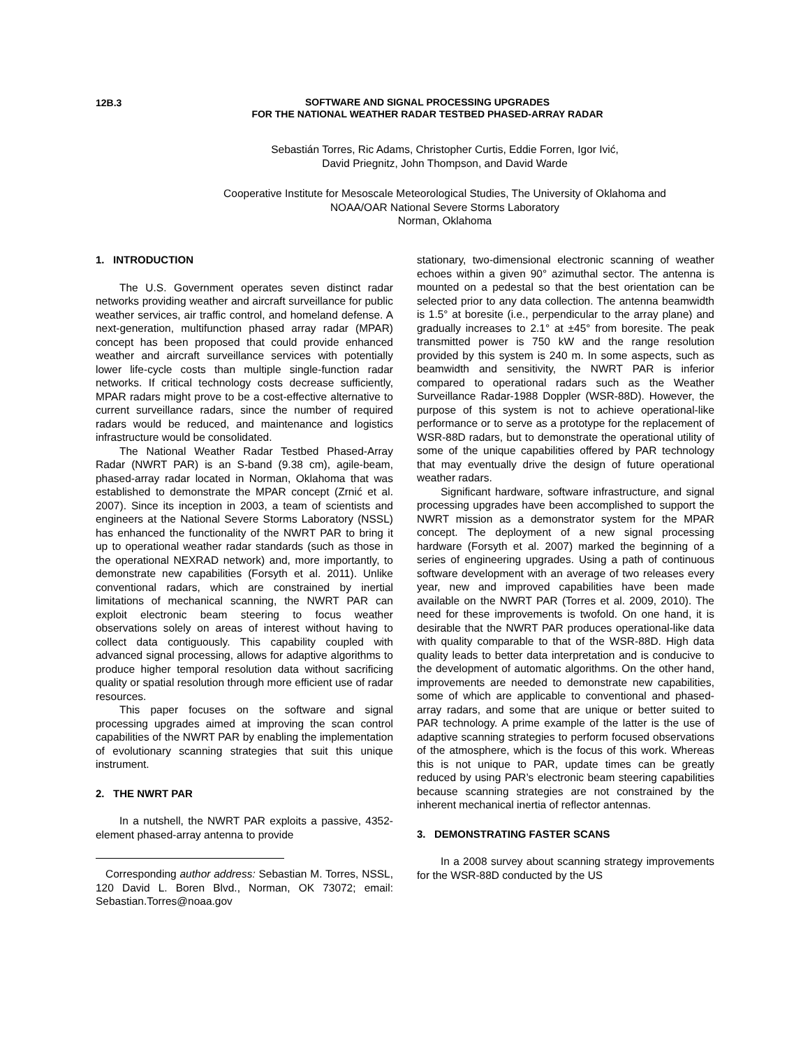12B.3
SOFTWARE AND SIGNAL PROCESSING UPGRADES
FOR THE NATIONAL WEATHER RADAR TESTBED PHASED-ARRAY RADAR
Sebastián Torres, Ric Adams, Christopher Curtis, Eddie Forren, Igor Ivić,
David Priegnitz, John Thompson, and David Warde
Cooperative Institute for Mesoscale Meteorological Studies, The University of Oklahoma and
NOAA/OAR National Severe Storms Laboratory
Norman, Oklahoma
1. INTRODUCTION
The U.S. Government operates seven distinct radar networks providing weather and aircraft surveillance for public weather services, air traffic control, and homeland defense. A next-generation, multifunction phased array radar (MPAR) concept has been proposed that could provide enhanced weather and aircraft surveillance services with potentially lower life-cycle costs than multiple single-function radar networks. If critical technology costs decrease sufficiently, MPAR radars might prove to be a cost-effective alternative to current surveillance radars, since the number of required radars would be reduced, and maintenance and logistics infrastructure would be consolidated.
The National Weather Radar Testbed Phased-Array Radar (NWRT PAR) is an S-band (9.38 cm), agile-beam, phased-array radar located in Norman, Oklahoma that was established to demonstrate the MPAR concept (Zrnić et al. 2007). Since its inception in 2003, a team of scientists and engineers at the National Severe Storms Laboratory (NSSL) has enhanced the functionality of the NWRT PAR to bring it up to operational weather radar standards (such as those in the operational NEXRAD network) and, more importantly, to demonstrate new capabilities (Forsyth et al. 2011). Unlike conventional radars, which are constrained by inertial limitations of mechanical scanning, the NWRT PAR can exploit electronic beam steering to focus weather observations solely on areas of interest without having to collect data contiguously. This capability coupled with advanced signal processing, allows for adaptive algorithms to produce higher temporal resolution data without sacrificing quality or spatial resolution through more efficient use of radar resources.
This paper focuses on the software and signal processing upgrades aimed at improving the scan control capabilities of the NWRT PAR by enabling the implementation of evolutionary scanning strategies that suit this unique instrument.
2. THE NWRT PAR
In a nutshell, the NWRT PAR exploits a passive, 4352-element phased-array antenna to provide
Corresponding author address: Sebastian M. Torres, NSSL, 120 David L. Boren Blvd., Norman, OK 73072; email: Sebastian.Torres@noaa.gov
stationary, two-dimensional electronic scanning of weather echoes within a given 90° azimuthal sector. The antenna is mounted on a pedestal so that the best orientation can be selected prior to any data collection. The antenna beamwidth is 1.5° at boresite (i.e., perpendicular to the array plane) and gradually increases to 2.1° at ±45° from boresite. The peak transmitted power is 750 kW and the range resolution provided by this system is 240 m. In some aspects, such as beamwidth and sensitivity, the NWRT PAR is inferior compared to operational radars such as the Weather Surveillance Radar-1988 Doppler (WSR-88D). However, the purpose of this system is not to achieve operational-like performance or to serve as a prototype for the replacement of WSR-88D radars, but to demonstrate the operational utility of some of the unique capabilities offered by PAR technology that may eventually drive the design of future operational weather radars.
Significant hardware, software infrastructure, and signal processing upgrades have been accomplished to support the NWRT mission as a demonstrator system for the MPAR concept. The deployment of a new signal processing hardware (Forsyth et al. 2007) marked the beginning of a series of engineering upgrades. Using a path of continuous software development with an average of two releases every year, new and improved capabilities have been made available on the NWRT PAR (Torres et al. 2009, 2010). The need for these improvements is twofold. On one hand, it is desirable that the NWRT PAR produces operational-like data with quality comparable to that of the WSR-88D. High data quality leads to better data interpretation and is conducive to the development of automatic algorithms. On the other hand, improvements are needed to demonstrate new capabilities, some of which are applicable to conventional and phased-array radars, and some that are unique or better suited to PAR technology. A prime example of the latter is the use of adaptive scanning strategies to perform focused observations of the atmosphere, which is the focus of this work. Whereas this is not unique to PAR, update times can be greatly reduced by using PAR’s electronic beam steering capabilities because scanning strategies are not constrained by the inherent mechanical inertia of reflector antennas.
3. DEMONSTRATING FASTER SCANS
In a 2008 survey about scanning strategy improvements for the WSR-88D conducted by the US